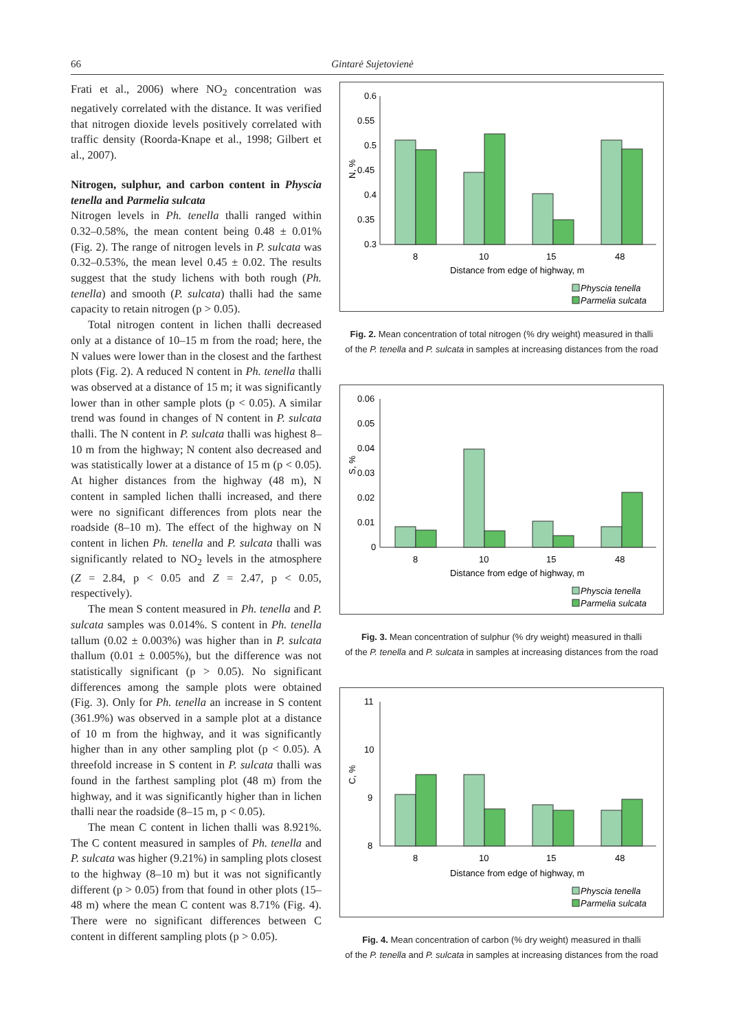66 Gintarė Sujetovienė
Frati et al., 2006) where NO<sub>2</sub> concentration was negatively correlated with the distance. It was verified that nitrogen dioxide levels positively correlated with traffic density (Roorda-Knape et al., 1998; Gilbert et al., 2007).
Nitrogen, sulphur, and carbon content in Physcia tenella and Parmelia sulcata
Nitrogen levels in Ph. tenella thalli ranged within 0.32–0.58%, the mean content being 0.48 ± 0.01% (Fig. 2). The range of nitrogen levels in P. sulcata was 0.32–0.53%, the mean level 0.45 ± 0.02. The results suggest that the study lichens with both rough (Ph. tenella) and smooth (P. sulcata) thalli had the same capacity to retain nitrogen (p > 0.05).
Total nitrogen content in lichen thalli decreased only at a distance of 10–15 m from the road; here, the N values were lower than in the closest and the farthest plots (Fig. 2). A reduced N content in Ph. tenella thalli was observed at a distance of 15 m; it was significantly lower than in other sample plots (p < 0.05). A similar trend was found in changes of N content in P. sulcata thalli. The N content in P. sulcata thalli was highest 8–10 m from the highway; N content also decreased and was statistically lower at a distance of 15 m (p < 0.05). At higher distances from the highway (48 m), N content in sampled lichen thalli increased, and there were no significant differences from plots near the roadside (8–10 m). The effect of the highway on N content in lichen Ph. tenella and P. sulcata thalli was significantly related to NO<sub>2</sub> levels in the atmosphere (Z = 2.84, p < 0.05 and Z = 2.47, p < 0.05, respectively).
The mean S content measured in Ph. tenella and P. sulcata samples was 0.014%. S content in Ph. tenella tallum (0.02 ± 0.003%) was higher than in P. sulcata thallum (0.01 ± 0.005%), but the difference was not statistically significant (p > 0.05). No significant differences among the sample plots were obtained (Fig. 3). Only for Ph. tenella an increase in S content (361.9%) was observed in a sample plot at a distance of 10 m from the highway, and it was significantly higher than in any other sampling plot (p < 0.05). A threefold increase in S content in P. sulcata thalli was found in the farthest sampling plot (48 m) from the highway, and it was significantly higher than in lichen thalli near the roadside (8–15 m, p < 0.05).
The mean C content in lichen thalli was 8.921%. The C content measured in samples of Ph. tenella and P. sulcata was higher (9.21%) in sampling plots closest to the highway (8–10 m) but it was not significantly different (p > 0.05) from that found in other plots (15–48 m) where the mean C content was 8.71% (Fig. 4). There were no significant differences between C content in different sampling plots (p > 0.05).
N, %
0.6
0.55
0.5
0.45
0.4
0.35
0.3
8
10
15
48
Distance from edge of highway, m
Physcia tenella
Parmelia sulcata
Fig. 2. Mean concentration of total nitrogen (% dry weight) measured in thalli
of the P. tenella and P. sulcata in samples at increasing distances from the road
S, %
0.06
0.05
0.04
0.03
0.02
0.01
0
8
10
15
48
Distance from edge of highway, m
Physcia tenella
Parmelia sulcata
Fig. 3. Mean concentration of sulphur (% dry weight) measured in thalli
of the P. tenella and P. sulcata in samples at increasing distances from the road
C, %
11
10
9
8
8
10
15
48
Distance from edge of highway, m
Physcia tenella
Parmelia sulcata
Fig. 4. Mean concentration of carbon (% dry weight) measured in thalli
of the P. tenella and P. sulcata in samples at increasing distances from the road